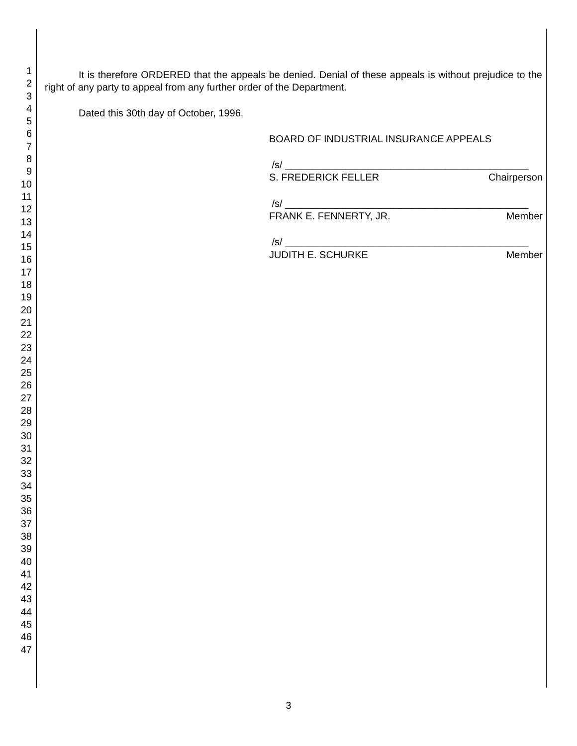1
2
3
4
5
6
7
8
9
10
11
12
13
14
15
16
17
18
19
20
21
22
23
24
25
26
27
28
29
30
31
32
33
34
35
36
37
38
39
40
41
42
43
44
45
46
47
It is therefore ORDERED that the appeals be denied. Denial of these appeals is without prejudice to the right of any party to appeal from any further order of the Department.
Dated this 30th day of October, 1996.
BOARD OF INDUSTRIAL INSURANCE APPEALS
/s/ ____________________________________________
S. FREDERICK FELLER Chairperson
/s/ ____________________________________________
FRANK E. FENNERTY, JR. Member
/s/ ____________________________________________
JUDITH E. SCHURKE Member
3